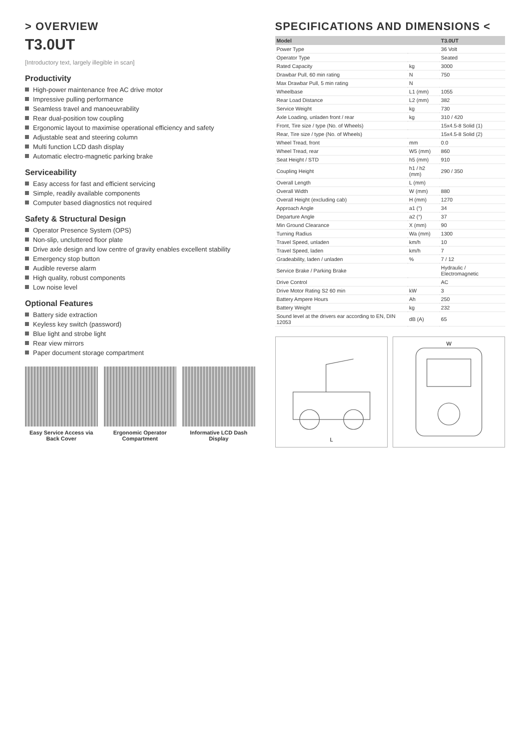> OVERVIEW
T3.0UT
[Introductory text, largely illegible in scan]
Productivity
High-power maintenance free AC drive motor
Impressive pulling performance
Seamless travel and manoeuvrability
Rear dual-position tow coupling
Ergonomic layout to maximise operational efficiency and safety
Adjustable seat and steering column
Multi function LCD dash display
Automatic electro-magnetic parking brake
Serviceability
Easy access for fast and efficient servicing
Simple, readily available components
Computer based diagnostics not required
Safety & Structural Design
Operator Presence System (OPS)
Non-slip, uncluttered floor plate
Drive axle design and low centre of gravity enables excellent stability
Emergency stop button
Audible reverse alarm
High quality, robust components
Low noise level
Optional Features
Battery side extraction
Keyless key switch (password)
Blue light and strobe light
Rear view mirrors
Paper document storage compartment
Easy Service Access via Back Cover
Ergonomic Operator Compartment Informative LCD Dash Display
SPECIFICATIONS AND DIMENSIONS <
| Model | | T3.0UT |
| --- | --- | --- |
| Power Type | | 36 Volt |
| Operator Type | | Seated |
| Rated Capacity | kg | 3000 |
| Drawbar Pull, 60 min rating | N | 750 |
| Max Drawbar Pull, 5 min rating | N | |
| Wheelbase | L1 (mm) | 1055 |
| Rear Load Distance | L2 (mm) | 382 |
| Service Weight | kg | 730 |
| Axle Loading, unladen front / rear | kg | 310 / 420 |
| Front, Tire size / type (No. of Wheels) | | 15x4.5-8 Solid (1) |
| Rear, Tire size / type (No. of Wheels) | | 15x4.5-8 Solid (2) |
| Wheel Tread, front | mm | 0.0 |
| Wheel Tread, rear | W5 (mm) | 860 |
| Seat Height / STD | h5 (mm) | 910 |
| Coupling Height | h1 / h2 (mm) | 290 / 350 |
| Overall Length | L (mm) | |
| Overall Width | W (mm) | 880 |
| Overall Height (excluding cab) | H (mm) | 1270 |
| Approach Angle | a1 (°) | 34 |
| Departure Angle | a2 (°) | 37 |
| Min Ground Clearance | X (mm) | 90 |
| Turning Radius | Wa (mm) | 1300 |
| Travel Speed, unladen | km/h | 10 |
| Travel Speed, laden | km/h | 7 |
| Gradeability, laden / unladen | % | 7 / 12 |
| Service Brake / Parking Brake | | Hydraulic / Electromagnetic |
| Drive Control | | AC |
| Drive Motor Rating S2 60 min | kW | 3 |
| Battery Ampere Hours | Ah | 250 |
| Battery Weight | kg | 232 |
| Sound level at the drivers ear according to EN, DIN 12053 | dB (A) | 65 |
L
W